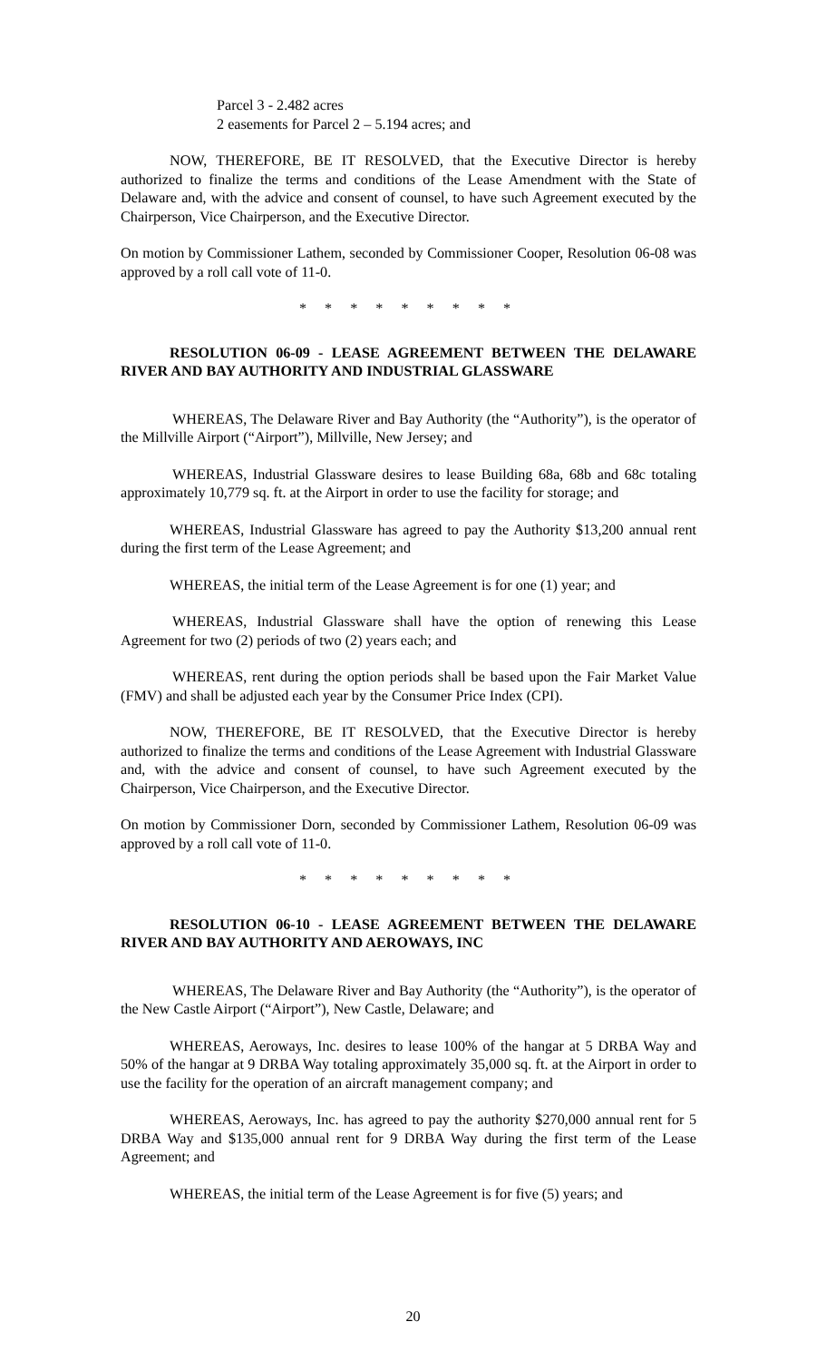Parcel 3 - 2.482 acres
2 easements for Parcel 2 – 5.194 acres; and
NOW, THEREFORE, BE IT RESOLVED, that the Executive Director is hereby authorized to finalize the terms and conditions of the Lease Amendment with the State of Delaware and, with the advice and consent of counsel, to have such Agreement executed by the Chairperson, Vice Chairperson, and the Executive Director.
On motion by Commissioner Lathem, seconded by Commissioner Cooper, Resolution 06-08 was approved by a roll call vote of 11-0.
* * * * * * * * *
RESOLUTION 06-09 - LEASE AGREEMENT BETWEEN THE DELAWARE RIVER AND BAY AUTHORITY AND INDUSTRIAL GLASSWARE
WHEREAS, The Delaware River and Bay Authority (the “Authority”), is the operator of the Millville Airport (“Airport”), Millville, New Jersey; and
WHEREAS, Industrial Glassware desires to lease Building 68a, 68b and 68c totaling approximately 10,779 sq. ft. at the Airport in order to use the facility for storage; and
WHEREAS, Industrial Glassware has agreed to pay the Authority $13,200 annual rent during the first term of the Lease Agreement; and
WHEREAS, the initial term of the Lease Agreement is for one (1) year; and
WHEREAS, Industrial Glassware shall have the option of renewing this Lease Agreement for two (2) periods of two (2) years each; and
WHEREAS, rent during the option periods shall be based upon the Fair Market Value (FMV) and shall be adjusted each year by the Consumer Price Index (CPI).
NOW, THEREFORE, BE IT RESOLVED, that the Executive Director is hereby authorized to finalize the terms and conditions of the Lease Agreement with Industrial Glassware and, with the advice and consent of counsel, to have such Agreement executed by the Chairperson, Vice Chairperson, and the Executive Director.
On motion by Commissioner Dorn, seconded by Commissioner Lathem, Resolution 06-09 was approved by a roll call vote of 11-0.
* * * * * * * * *
RESOLUTION 06-10 - LEASE AGREEMENT BETWEEN THE DELAWARE RIVER AND BAY AUTHORITY AND AEROWAYS, INC
WHEREAS, The Delaware River and Bay Authority (the “Authority”), is the operator of the New Castle Airport (“Airport”), New Castle, Delaware; and
WHEREAS, Aeroways, Inc. desires to lease 100% of the hangar at 5 DRBA Way and 50% of the hangar at 9 DRBA Way totaling approximately 35,000 sq. ft. at the Airport in order to use the facility for the operation of an aircraft management company; and
WHEREAS, Aeroways, Inc. has agreed to pay the authority $270,000 annual rent for 5 DRBA Way and $135,000 annual rent for 9 DRBA Way during the first term of the Lease Agreement; and
WHEREAS, the initial term of the Lease Agreement is for five (5) years; and
20